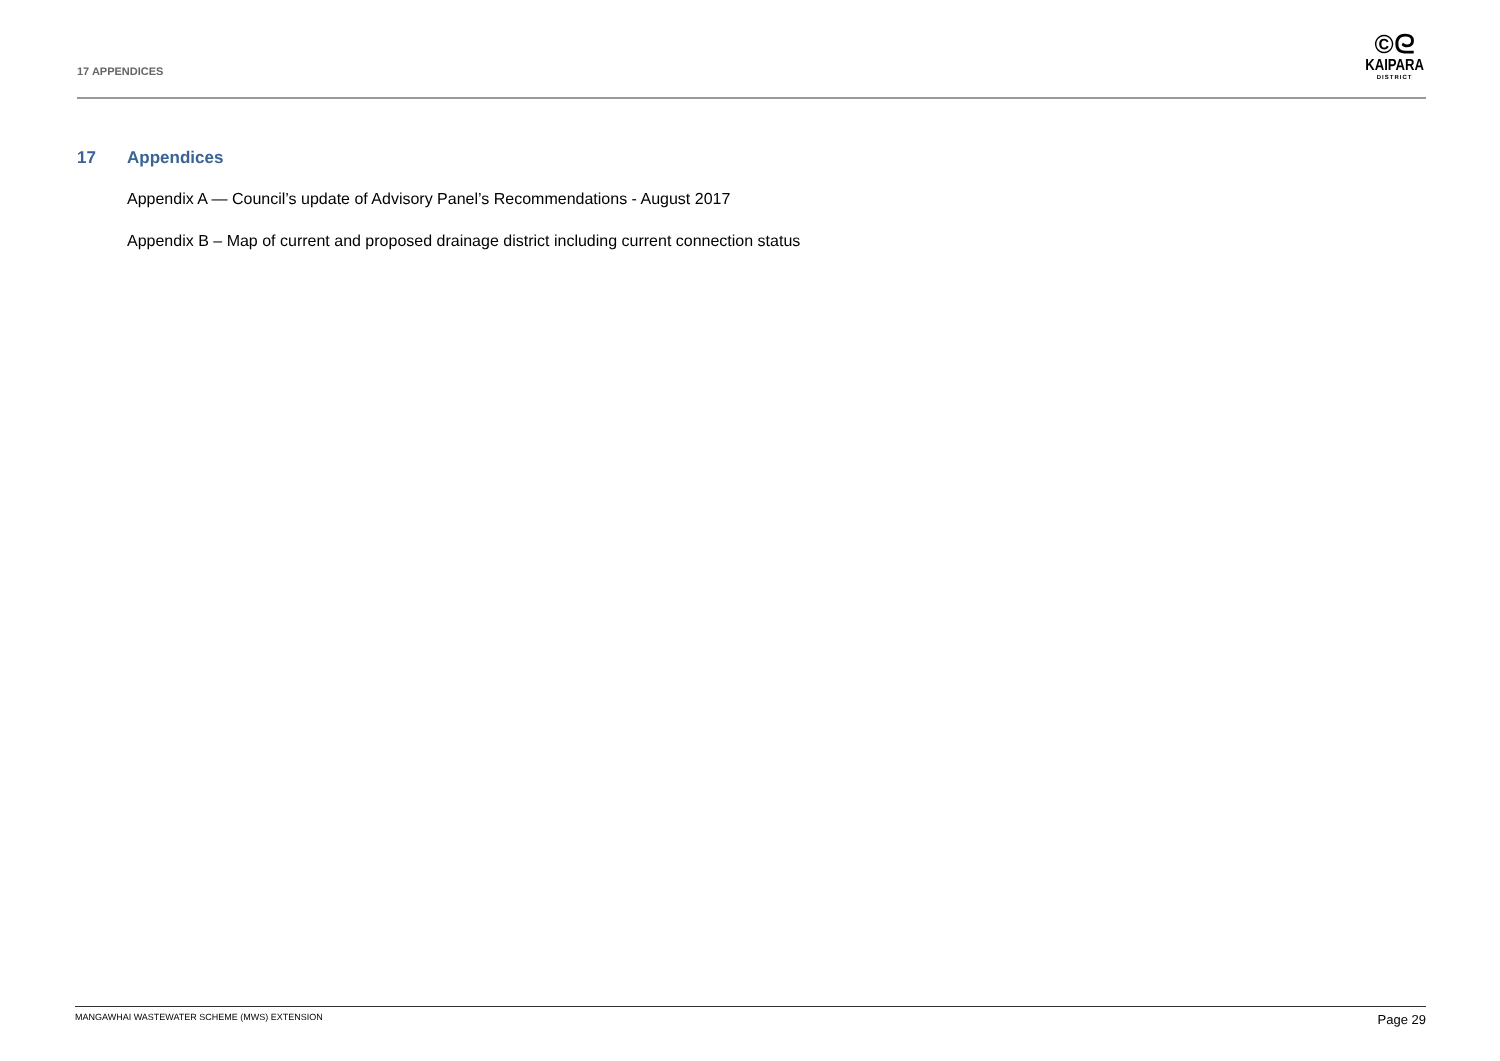17 APPENDICES
©ᘓ
KAIPARA
DISTRICT
17 Appendices
Appendix A — Council’s update of Advisory Panel’s Recommendations - August 2017
Appendix B – Map of current and proposed drainage district including current connection status
MANGAWHAI WASTEWATER SCHEME (MWS) EXTENSION Page 29